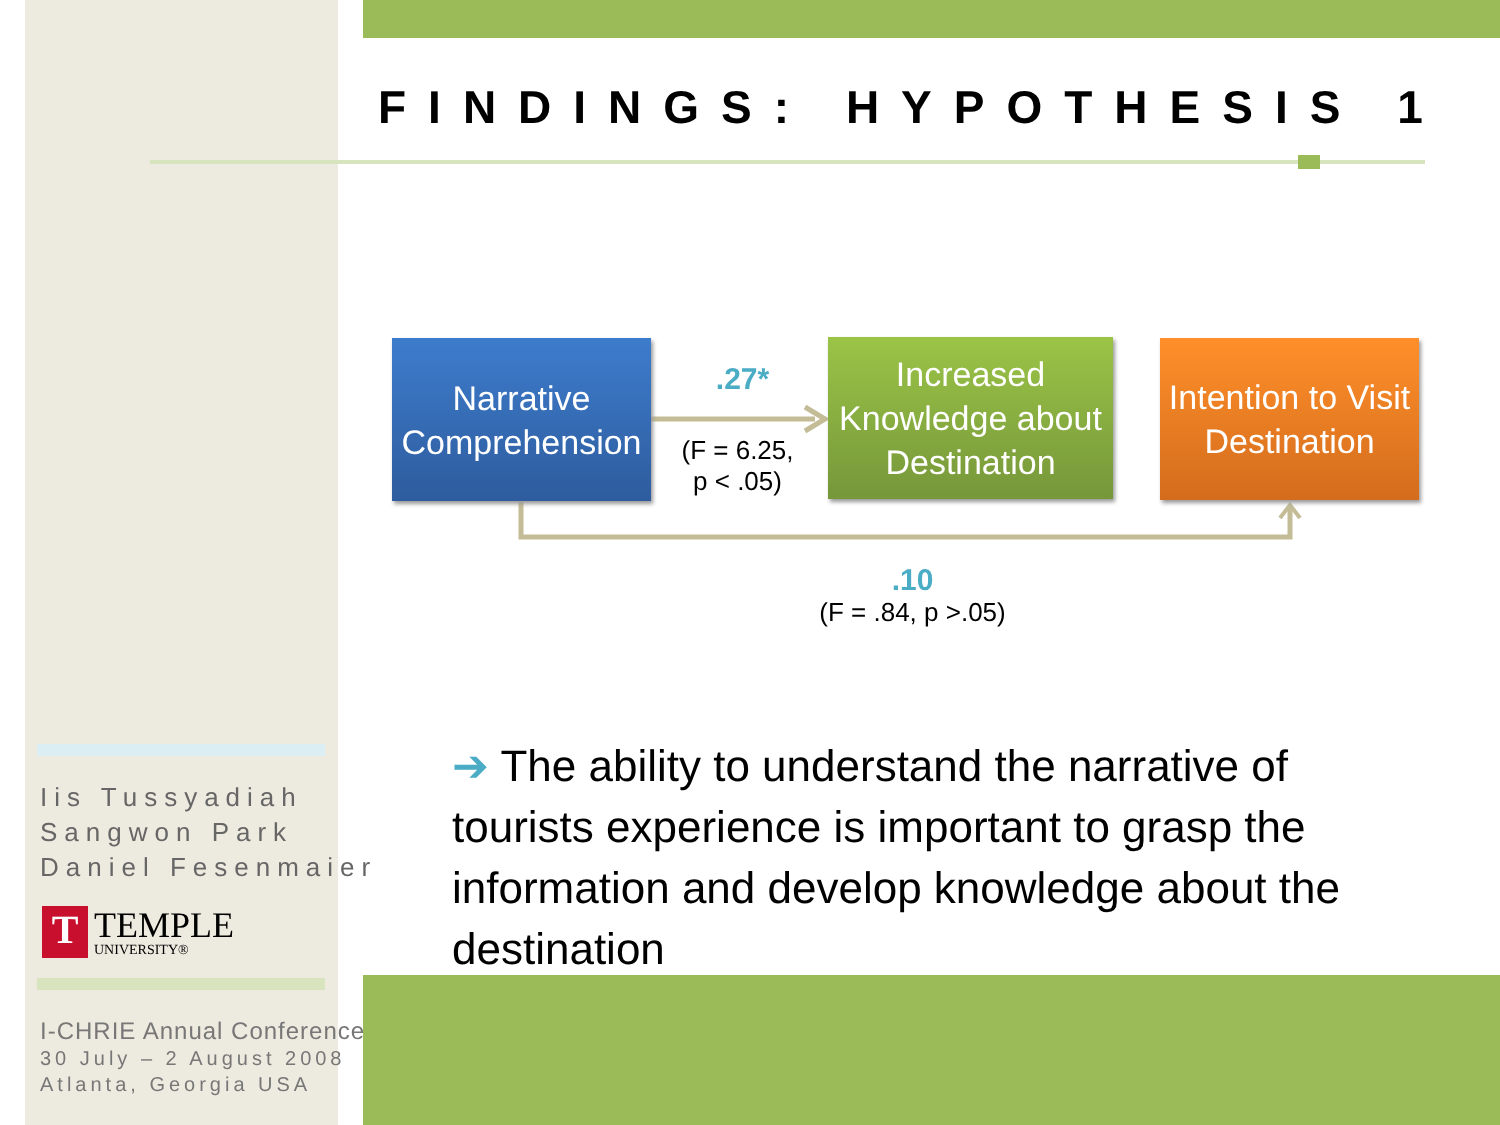FINDINGS: HYPOTHESIS 1
Narrative Comprehension
.27*
(F = 6.25,
p < .05)
Increased Knowledge about Destination
Intention to Visit Destination
.10
(F = .84, p >.05)
➔ The ability to understand the narrative of tourists experience is important to grasp the information and develop knowledge about the destination
Iis Tussyadiah
Sangwon Park
Daniel Fesenmaier
T
TEMPLE
UNIVERSITY®
I-CHRIE Annual Conference
30 July – 2 August 2008
Atlanta, Georgia USA